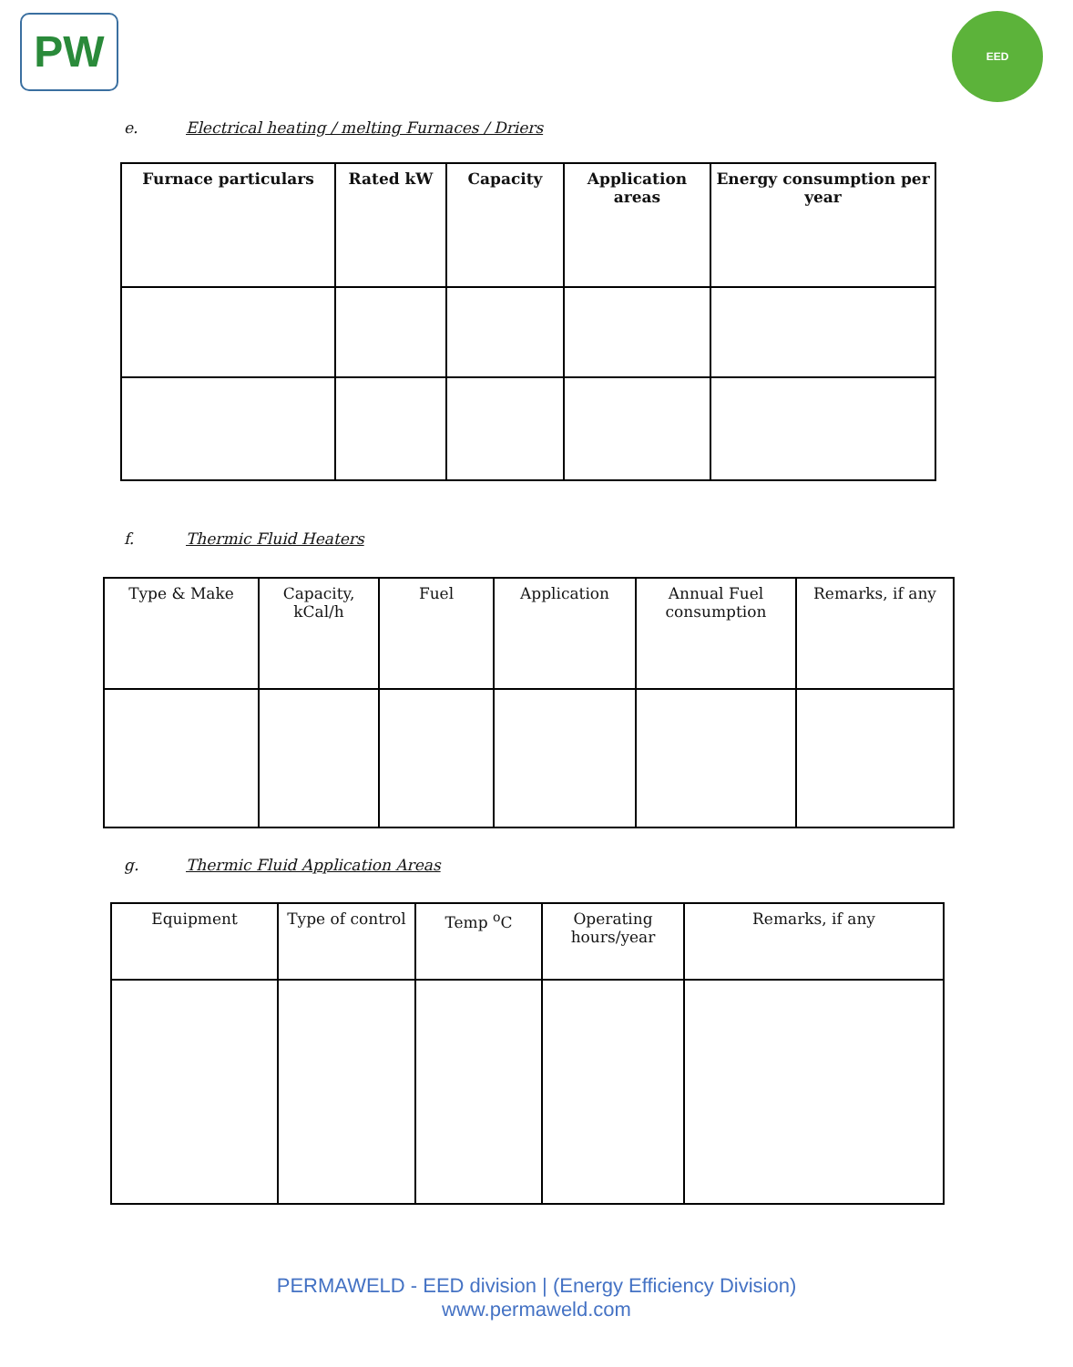PW EED
e. Electrical heating / melting Furnaces / Driers
| Furnace particulars | Rated kW | Capacity | Application areas | Energy consumption per year |
| --- | --- | --- | --- | --- |
f. Thermic Fluid Heaters
| Type & Make | Capacity, kCal/h | Fuel | Application | Annual Fuel consumption | Remarks, if any |
g. Thermic Fluid Application Areas
| Equipment | Type of control | Temp <sup>o</sup>C | Operating hours/year | Remarks, if any |
PERMAWELD - EED division | (Energy Efficiency Division)
www.permaweld.com